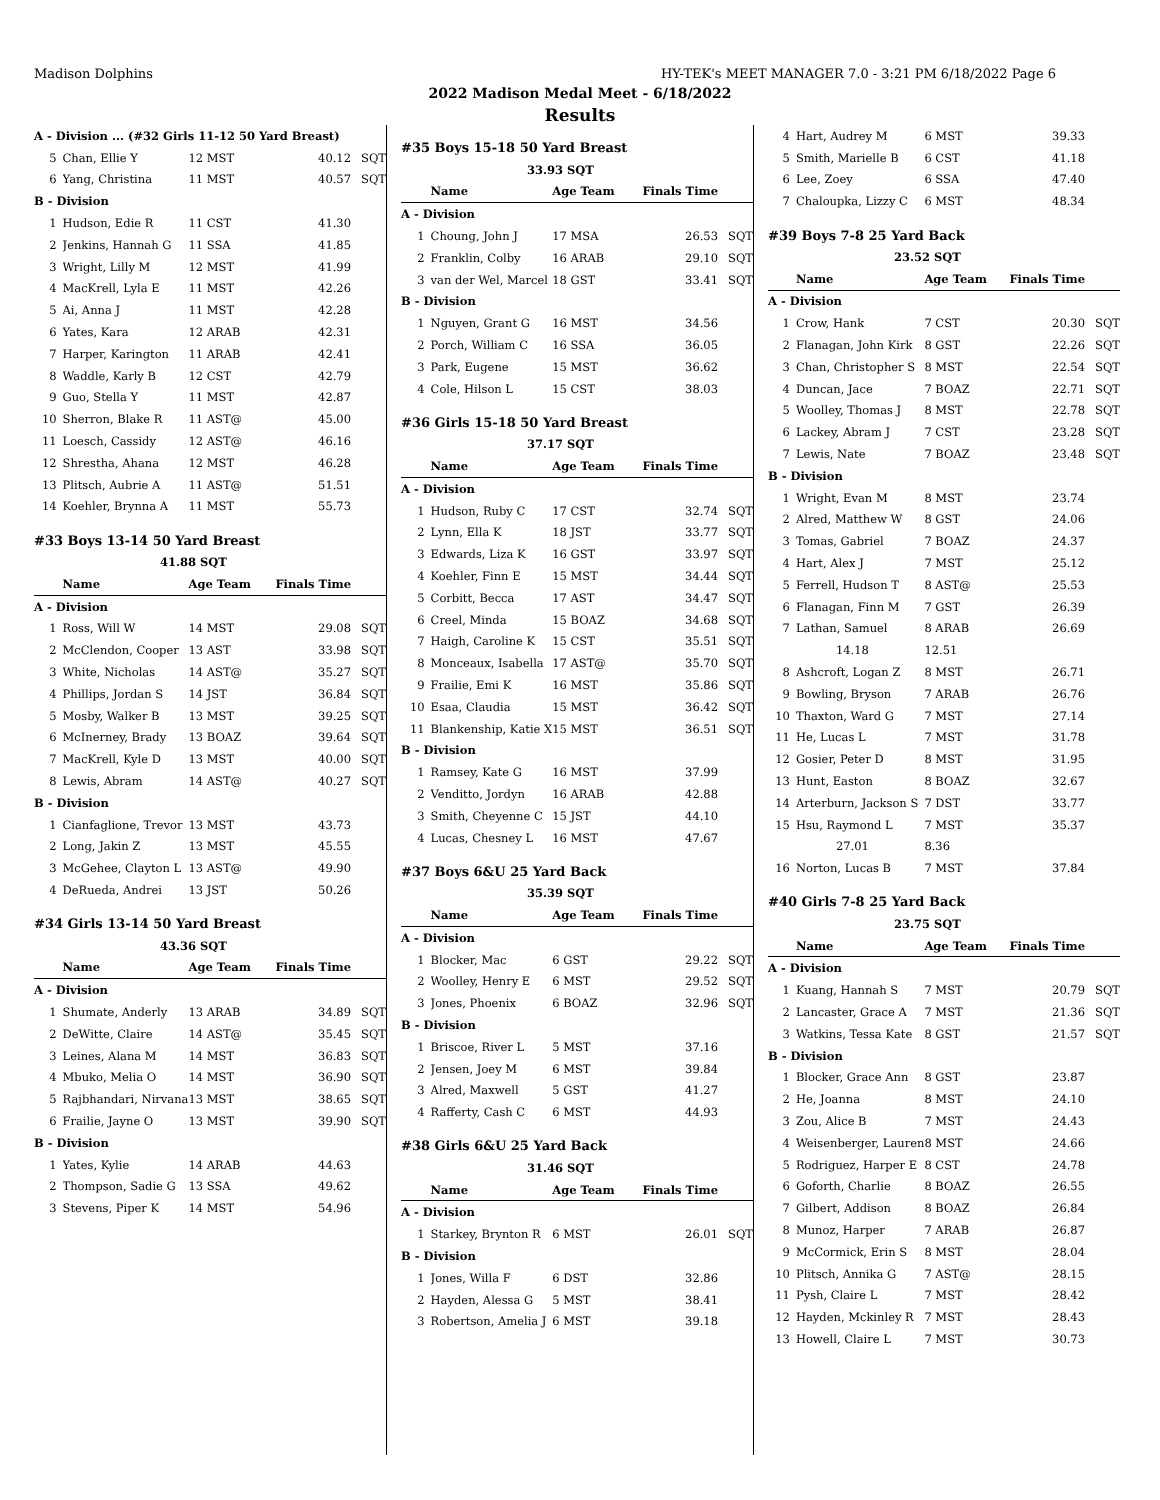Madison Dolphins HY-TEK's MEET MANAGER 7.0 - 3:21 PM 6/18/2022 Page 6
2022 Madison Medal Meet - 6/18/2022
Results
| A - Division ... (#32 Girls 11-12 50 Yard Breast) | | | | |
| 5 | Chan, Ellie Y | 12 MST | 40.12 | SQT |
| 6 | Yang, Christina | 11 MST | 40.57 | SQT |
| B - Division | | | | |
| 1 | Hudson, Edie R | 11 CST | 41.30 | |
| 2 | Jenkins, Hannah G | 11 SSA | 41.85 | |
| 3 | Wright, Lilly M | 12 MST | 41.99 | |
| 4 | MacKrell, Lyla E | 11 MST | 42.26 | |
| 5 | Ai, Anna J | 11 MST | 42.28 | |
| 6 | Yates, Kara | 12 ARAB | 42.31 | |
| 7 | Harper, Karington | 11 ARAB | 42.41 | |
| 8 | Waddle, Karly B | 12 CST | 42.79 | |
| 9 | Guo, Stella Y | 11 MST | 42.87 | |
| 10 | Sherron, Blake R | 11 AST@ | 45.00 | |
| 11 | Loesch, Cassidy | 12 AST@ | 46.16 | |
| 12 | Shrestha, Ahana | 12 MST | 46.28 | |
| 13 | Plitsch, Aubrie A | 11 AST@ | 51.51 | |
| 14 | Koehler, Brynna A | 11 MST | 55.73 | |
| #33 Boys 13-14 50 Yard Breast | | | | |
| 41.88 SQT | | | | |
| | Name | Age Team | Finals Time | |
| A - Division | | | | |
| 1 | Ross, Will W | 14 MST | 29.08 | SQT |
| 2 | McClendon, Cooper | 13 AST | 33.98 | SQT |
| 3 | White, Nicholas | 14 AST@ | 35.27 | SQT |
| 4 | Phillips, Jordan S | 14 JST | 36.84 | SQT |
| 5 | Mosby, Walker B | 13 MST | 39.25 | SQT |
| 6 | McInerney, Brady | 13 BOAZ | 39.64 | SQT |
| 7 | MacKrell, Kyle D | 13 MST | 40.00 | SQT |
| 8 | Lewis, Abram | 14 AST@ | 40.27 | SQT |
| B - Division | | | | |
| 1 | Cianfaglione, Trevor | 13 MST | 43.73 | |
| 2 | Long, Jakin Z | 13 MST | 45.55 | |
| 3 | McGehee, Clayton L | 13 AST@ | 49.90 | |
| 4 | DeRueda, Andrei | 13 JST | 50.26 | |
| #34 Girls 13-14 50 Yard Breast | | | | |
| 43.36 SQT | | | | |
| | Name | Age Team | Finals Time | |
| A - Division | | | | |
| 1 | Shumate, Anderly | 13 ARAB | 34.89 | SQT |
| 2 | DeWitte, Claire | 14 AST@ | 35.45 | SQT |
| 3 | Leines, Alana M | 14 MST | 36.83 | SQT |
| 4 | Mbuko, Melia O | 14 MST | 36.90 | SQT |
| 5 | Rajbhandari, Nirvana | 13 MST | 38.65 | SQT |
| 6 | Frailie, Jayne O | 13 MST | 39.90 | SQT |
| B - Division | | | | |
| 1 | Yates, Kylie | 14 ARAB | 44.63 | |
| 2 | Thompson, Sadie G | 13 SSA | 49.62 | |
| 3 | Stevens, Piper K | 14 MST | 54.96 | |
| #35 Boys 15-18 50 Yard Breast | | | | |
| 33.93 SQT | | | | |
| | Name | Age Team | Finals Time | |
| A - Division | | | | |
| 1 | Choung, John J | 17 MSA | 26.53 | SQT |
| 2 | Franklin, Colby | 16 ARAB | 29.10 | SQT |
| 3 | van der Wel, Marcel | 18 GST | 33.41 | SQT |
| B - Division | | | | |
| 1 | Nguyen, Grant G | 16 MST | 34.56 | |
| 2 | Porch, William C | 16 SSA | 36.05 | |
| 3 | Park, Eugene | 15 MST | 36.62 | |
| 4 | Cole, Hilson L | 15 CST | 38.03 | |
| #36 Girls 15-18 50 Yard Breast | | | | |
| 37.17 SQT | | | | |
| | Name | Age Team | Finals Time | |
| A - Division | | | | |
| 1 | Hudson, Ruby C | 17 CST | 32.74 | SQT |
| 2 | Lynn, Ella K | 18 JST | 33.77 | SQT |
| 3 | Edwards, Liza K | 16 GST | 33.97 | SQT |
| 4 | Koehler, Finn E | 15 MST | 34.44 | SQT |
| 5 | Corbitt, Becca | 17 AST | 34.47 | SQT |
| 6 | Creel, Minda | 15 BOAZ | 34.68 | SQT |
| 7 | Haigh, Caroline K | 15 CST | 35.51 | SQT |
| 8 | Monceaux, Isabella | 17 AST@ | 35.70 | SQT |
| 9 | Frailie, Emi K | 16 MST | 35.86 | SQT |
| 10 | Esaa, Claudia | 15 MST | 36.42 | SQT |
| 11 | Blankenship, Katie X | 15 MST | 36.51 | SQT |
| B - Division | | | | |
| 1 | Ramsey, Kate G | 16 MST | 37.99 | |
| 2 | Venditto, Jordyn | 16 ARAB | 42.88 | |
| 3 | Smith, Cheyenne C | 15 JST | 44.10 | |
| 4 | Lucas, Chesney L | 16 MST | 47.67 | |
| #37 Boys 6&U 25 Yard Back | | | | |
| 35.39 SQT | | | | |
| | Name | Age Team | Finals Time | |
| A - Division | | | | |
| 1 | Blocker, Mac | 6 GST | 29.22 | SQT |
| 2 | Woolley, Henry E | 6 MST | 29.52 | SQT |
| 3 | Jones, Phoenix | 6 BOAZ | 32.96 | SQT |
| B - Division | | | | |
| 1 | Briscoe, River L | 5 MST | 37.16 | |
| 2 | Jensen, Joey M | 6 MST | 39.84 | |
| 3 | Alred, Maxwell | 5 GST | 41.27 | |
| 4 | Rafferty, Cash C | 6 MST | 44.93 | |
| #38 Girls 6&U 25 Yard Back | | | | |
| 31.46 SQT | | | | |
| | Name | Age Team | Finals Time | |
| A - Division | | | | |
| 1 | Starkey, Brynton R | 6 MST | 26.01 | SQT |
| B - Division | | | | |
| 1 | Jones, Willa F | 6 DST | 32.86 | |
| 2 | Hayden, Alessa G | 5 MST | 38.41 | |
| 3 | Robertson, Amelia J | 6 MST | 39.18 | |
| 4 | Hart, Audrey M | 6 MST | 39.33 | |
| 5 | Smith, Marielle B | 6 CST | 41.18 | |
| 6 | Lee, Zoey | 6 SSA | 47.40 | |
| 7 | Chaloupka, Lizzy C | 6 MST | 48.34 | |
| #39 Boys 7-8 25 Yard Back | | | | |
| 23.52 SQT | | | | |
| | Name | Age Team | Finals Time | |
| A - Division | | | | |
| 1 | Crow, Hank | 7 CST | 20.30 | SQT |
| 2 | Flanagan, John Kirk | 8 GST | 22.26 | SQT |
| 3 | Chan, Christopher S | 8 MST | 22.54 | SQT |
| 4 | Duncan, Jace | 7 BOAZ | 22.71 | SQT |
| 5 | Woolley, Thomas J | 8 MST | 22.78 | SQT |
| 6 | Lackey, Abram J | 7 CST | 23.28 | SQT |
| 7 | Lewis, Nate | 7 BOAZ | 23.48 | SQT |
| B - Division | | | | |
| 1 | Wright, Evan M | 8 MST | 23.74 | |
| 2 | Alred, Matthew W | 8 GST | 24.06 | |
| 3 | Tomas, Gabriel | 7 BOAZ | 24.37 | |
| 4 | Hart, Alex J | 7 MST | 25.12 | |
| 5 | Ferrell, Hudson T | 8 AST@ | 25.53 | |
| 6 | Flanagan, Finn M | 7 GST | 26.39 | |
| 7 | Lathan, Samuel | 8 ARAB | 26.69 | |
| | 14.18 | 12.51 | | |
| 8 | Ashcroft, Logan Z | 8 MST | 26.71 | |
| 9 | Bowling, Bryson | 7 ARAB | 26.76 | |
| 10 | Thaxton, Ward G | 7 MST | 27.14 | |
| 11 | He, Lucas L | 7 MST | 31.78 | |
| 12 | Gosier, Peter D | 8 MST | 31.95 | |
| 13 | Hunt, Easton | 8 BOAZ | 32.67 | |
| 14 | Arterburn, Jackson S | 7 DST | 33.77 | |
| 15 | Hsu, Raymond L | 7 MST | 35.37 | |
| | 27.01 | 8.36 | | |
| 16 | Norton, Lucas B | 7 MST | 37.84 | |
| #40 Girls 7-8 25 Yard Back | | | | |
| 23.75 SQT | | | | |
| | Name | Age Team | Finals Time | |
| A - Division | | | | |
| 1 | Kuang, Hannah S | 7 MST | 20.79 | SQT |
| 2 | Lancaster, Grace A | 7 MST | 21.36 | SQT |
| 3 | Watkins, Tessa Kate | 8 GST | 21.57 | SQT |
| B - Division | | | | |
| 1 | Blocker, Grace Ann | 8 GST | 23.87 | |
| 2 | He, Joanna | 8 MST | 24.10 | |
| 3 | Zou, Alice B | 7 MST | 24.43 | |
| 4 | Weisenberger, Lauren | 8 MST | 24.66 | |
| 5 | Rodriguez, Harper E | 8 CST | 24.78 | |
| 6 | Goforth, Charlie | 8 BOAZ | 26.55 | |
| 7 | Gilbert, Addison | 8 BOAZ | 26.84 | |
| 8 | Munoz, Harper | 7 ARAB | 26.87 | |
| 9 | McCormick, Erin S | 8 MST | 28.04 | |
| 10 | Plitsch, Annika G | 7 AST@ | 28.15 | |
| 11 | Pysh, Claire L | 7 MST | 28.42 | |
| 12 | Hayden, Mckinley R | 7 MST | 28.43 | |
| 13 | Howell, Claire L | 7 MST | 30.73 | |